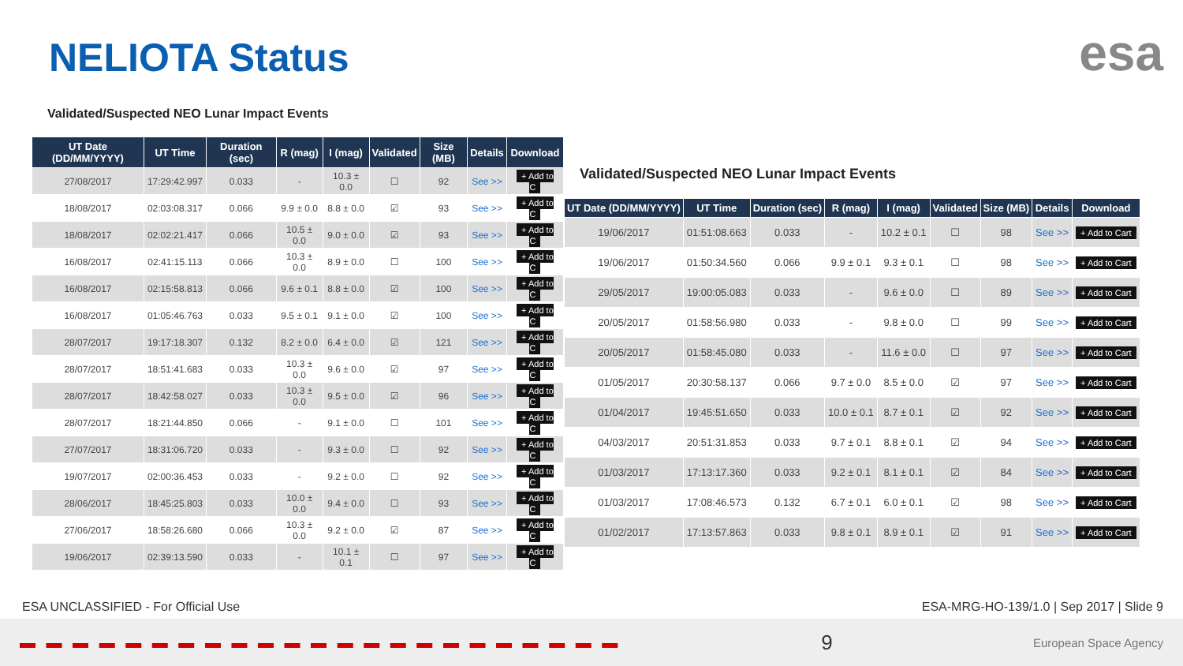NELIOTA Status esa
Validated/Suspected NEO Lunar Impact Events
| UT Date (DD/MM/YYYY) | UT Time | Duration (sec) | R (mag) | I (mag) | Validated | Size (MB) | Details | Download |
| --- | --- | --- | --- | --- | --- | --- | --- | --- |
| 27/08/2017 | 17:29:42.997 | 0.033 | - | 10.3 ± 0.0 | ☐ | 92 | See >> | + Add to C |
| 18/08/2017 | 02:03:08.317 | 0.066 | 9.9 ± 0.0 | 8.8 ± 0.0 | ☑ | 93 | See >> | + Add to C |
| 18/08/2017 | 02:02:21.417 | 0.066 | 10.5 ± 0.0 | 9.0 ± 0.0 | ☑ | 93 | See >> | + Add to C |
| 16/08/2017 | 02:41:15.113 | 0.066 | 10.3 ± 0.0 | 8.9 ± 0.0 | ☐ | 100 | See >> | + Add to C |
| 16/08/2017 | 02:15:58.813 | 0.066 | 9.6 ± 0.1 | 8.8 ± 0.0 | ☑ | 100 | See >> | + Add to C |
| 16/08/2017 | 01:05:46.763 | 0.033 | 9.5 ± 0.1 | 9.1 ± 0.0 | ☑ | 100 | See >> | + Add to C |
| 28/07/2017 | 19:17:18.307 | 0.132 | 8.2 ± 0.0 | 6.4 ± 0.0 | ☑ | 121 | See >> | + Add to C |
| 28/07/2017 | 18:51:41.683 | 0.033 | 10.3 ± 0.0 | 9.6 ± 0.0 | ☑ | 97 | See >> | + Add to C |
| 28/07/2017 | 18:42:58.027 | 0.033 | 10.3 ± 0.0 | 9.5 ± 0.0 | ☑ | 96 | See >> | + Add to C |
| 28/07/2017 | 18:21:44.850 | 0.066 | - | 9.1 ± 0.0 | ☐ | 101 | See >> | + Add to C |
| 27/07/2017 | 18:31:06.720 | 0.033 | - | 9.3 ± 0.0 | ☐ | 92 | See >> | + Add to C |
| 19/07/2017 | 02:00:36.453 | 0.033 | - | 9.2 ± 0.0 | ☐ | 92 | See >> | + Add to C |
| 28/06/2017 | 18:45:25.803 | 0.033 | 10.0 ± 0.0 | 9.4 ± 0.0 | ☐ | 93 | See >> | + Add to C |
| 27/06/2017 | 18:58:26.680 | 0.066 | 10.3 ± 0.0 | 9.2 ± 0.0 | ☑ | 87 | See >> | + Add to C |
| 19/06/2017 | 02:39:13.590 | 0.033 | - | 10.1 ± 0.1 | ☐ | 97 | See >> | + Add to C |
Validated/Suspected NEO Lunar Impact Events
| UT Date (DD/MM/YYYY) | UT Time | Duration (sec) | R (mag) | I (mag) | Validated | Size (MB) | Details | Download |
| --- | --- | --- | --- | --- | --- | --- | --- | --- |
| 19/06/2017 | 01:51:08.663 | 0.033 | - | 10.2 ± 0.1 | ☐ | 98 | See >> | + Add to Cart |
| 19/06/2017 | 01:50:34.560 | 0.066 | 9.9 ± 0.1 | 9.3 ± 0.1 | ☐ | 98 | See >> | + Add to Cart |
| 29/05/2017 | 19:00:05.083 | 0.033 | - | 9.6 ± 0.0 | ☐ | 89 | See >> | + Add to Cart |
| 20/05/2017 | 01:58:56.980 | 0.033 | - | 9.8 ± 0.0 | ☐ | 99 | See >> | + Add to Cart |
| 20/05/2017 | 01:58:45.080 | 0.033 | - | 11.6 ± 0.0 | ☐ | 97 | See >> | + Add to Cart |
| 01/05/2017 | 20:30:58.137 | 0.066 | 9.7 ± 0.0 | 8.5 ± 0.0 | ☑ | 97 | See >> | + Add to Cart |
| 01/04/2017 | 19:45:51.650 | 0.033 | 10.0 ± 0.1 | 8.7 ± 0.1 | ☑ | 92 | See >> | + Add to Cart |
| 04/03/2017 | 20:51:31.853 | 0.033 | 9.7 ± 0.1 | 8.8 ± 0.1 | ☑ | 94 | See >> | + Add to Cart |
| 01/03/2017 | 17:13:17.360 | 0.033 | 9.2 ± 0.1 | 8.1 ± 0.1 | ☑ | 84 | See >> | + Add to Cart |
| 01/03/2017 | 17:08:46.573 | 0.132 | 6.7 ± 0.1 | 6.0 ± 0.1 | ☑ | 98 | See >> | + Add to Cart |
| 01/02/2017 | 17:13:57.863 | 0.033 | 9.8 ± 0.1 | 8.9 ± 0.1 | ☑ | 91 | See >> | + Add to Cart |
ESA UNCLASSIFIED - For Official Use ESA-MRG-HO-139/1.0 | Sep 2017 | Slide 9
▬ ▬ ▬ ▬ ▬ ▬ ▬ ▬ ▬ ▬ ▬ ▬ ▬ ▬ ▬ ▬ ▬ ▬ ▬ ▬ ▬ ▬ ▬ 9 European Space Agency